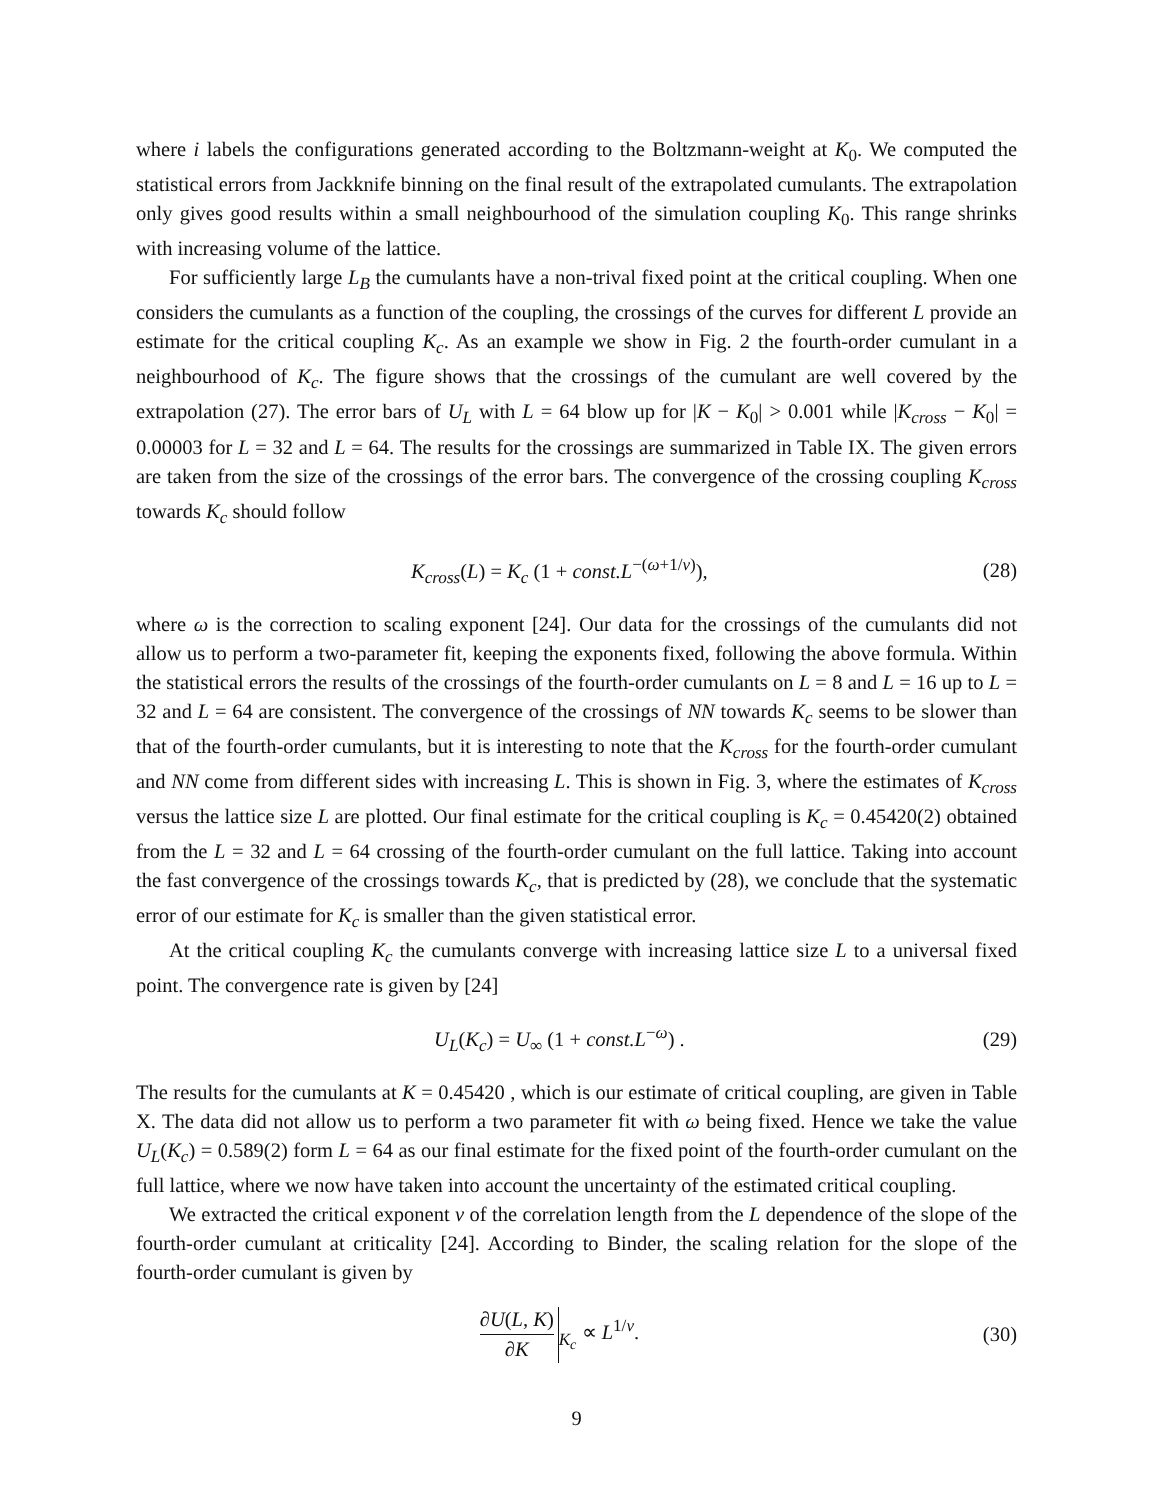where i labels the configurations generated according to the Boltzmann-weight at K<sub>0</sub>. We computed the statistical errors from Jackknife binning on the final result of the extrapolated cumulants. The extrapolation only gives good results within a small neighbourhood of the simulation coupling K<sub>0</sub>. This range shrinks with increasing volume of the lattice.
For sufficiently large L<sub>B</sub> the cumulants have a non-trival fixed point at the critical coupling. When one considers the cumulants as a function of the coupling, the crossings of the curves for different L provide an estimate for the critical coupling K<sub>c</sub>. As an example we show in Fig. 2 the fourth-order cumulant in a neighbourhood of K<sub>c</sub>. The figure shows that the crossings of the cumulant are well covered by the extrapolation (27). The error bars of U<sub>L</sub> with L = 64 blow up for |K − K<sub>0</sub>| > 0.001 while |K<sub>cross</sub> − K<sub>0</sub>| = 0.00003 for L = 32 and L = 64. The results for the crossings are summarized in Table IX. The given errors are taken from the size of the crossings of the error bars. The convergence of the crossing coupling K<sub>cross</sub> towards K<sub>c</sub> should follow
K<sub>cross</sub>(L) = K<sub>c</sub> (1 + const.L<sup>−(ω+1/ν)</sup>), (28)
where ω is the correction to scaling exponent [24]. Our data for the crossings of the cumulants did not allow us to perform a two-parameter fit, keeping the exponents fixed, following the above formula. Within the statistical errors the results of the crossings of the fourth-order cumulants on L = 8 and L = 16 up to L = 32 and L = 64 are consistent. The convergence of the crossings of NN towards K<sub>c</sub> seems to be slower than that of the fourth-order cumulants, but it is interesting to note that the K<sub>cross</sub> for the fourth-order cumulant and NN come from different sides with increasing L. This is shown in Fig. 3, where the estimates of K<sub>cross</sub> versus the lattice size L are plotted. Our final estimate for the critical coupling is K<sub>c</sub> = 0.45420(2) obtained from the L = 32 and L = 64 crossing of the fourth-order cumulant on the full lattice. Taking into account the fast convergence of the crossings towards K<sub>c</sub>, that is predicted by (28), we conclude that the systematic error of our estimate for K<sub>c</sub> is smaller than the given statistical error.
At the critical coupling K<sub>c</sub> the cumulants converge with increasing lattice size L to a universal fixed point. The convergence rate is given by [24]
U<sub>L</sub>(K<sub>c</sub>) = U<sub>∞</sub> (1 + const.L<sup>−ω</sup>) . (29)
The results for the cumulants at K = 0.45420 , which is our estimate of critical coupling, are given in Table X. The data did not allow us to perform a two parameter fit with ω being fixed. Hence we take the value U<sub>L</sub>(K<sub>c</sub>) = 0.589(2) form L = 64 as our final estimate for the fixed point of the fourth-order cumulant on the full lattice, where we now have taken into account the uncertainty of the estimated critical coupling.
We extracted the critical exponent ν of the correlation length from the L dependence of the slope of the fourth-order cumulant at criticality [24]. According to Binder, the scaling relation for the slope of the fourth-order cumulant is given by
∂U(L, K) ∂K<sub>K<sub>c</sub></sub> ∝ L<sup>1/ν</sup>. (30)
9